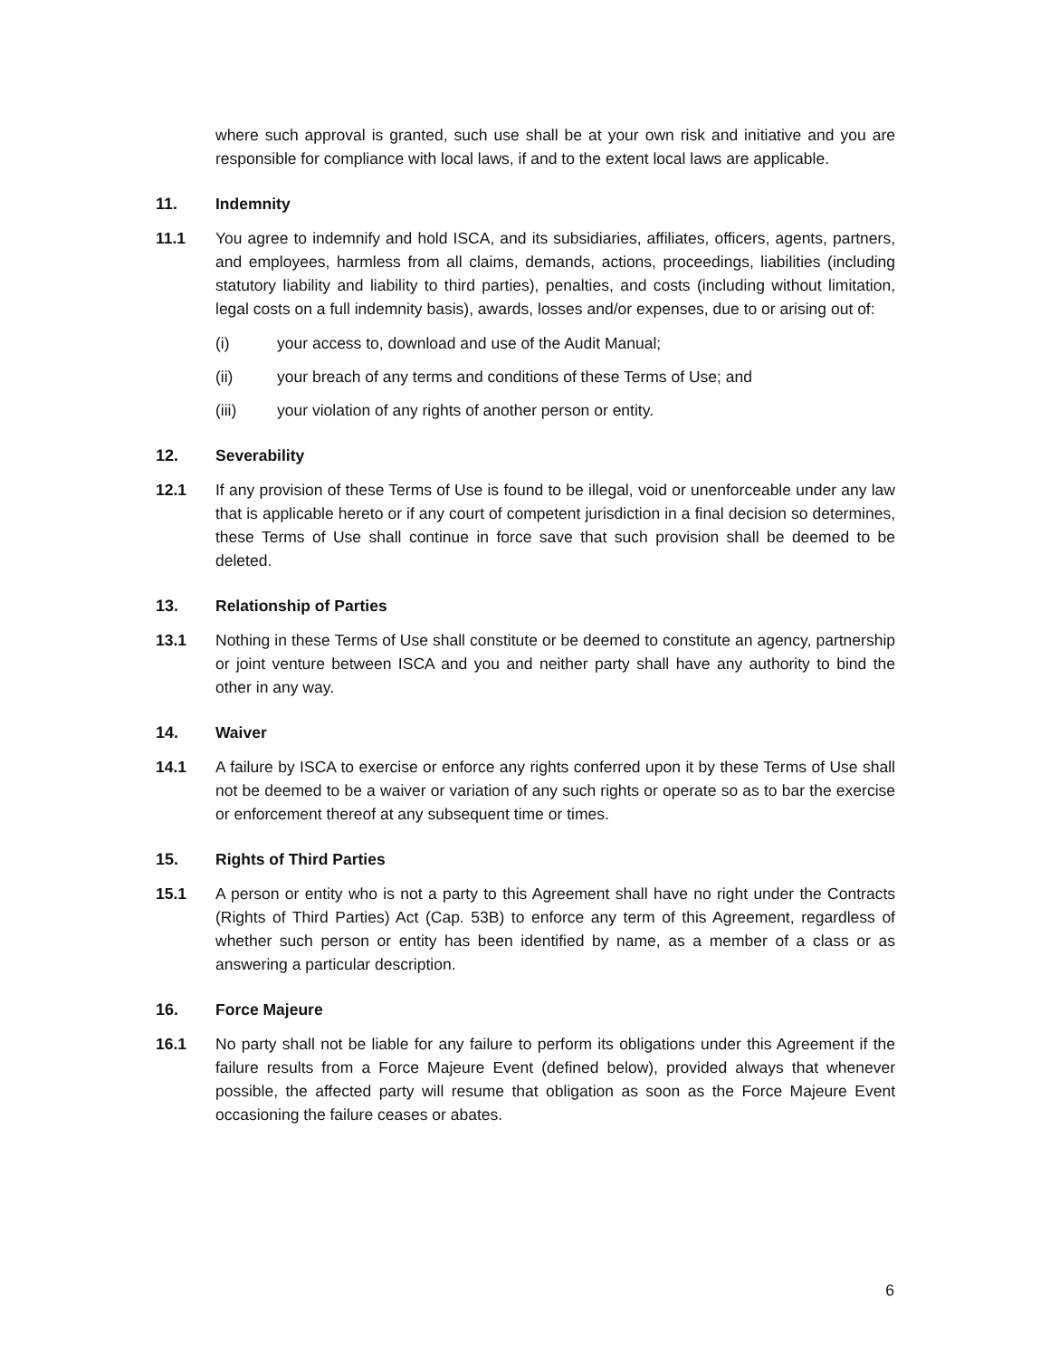where such approval is granted, such use shall be at your own risk and initiative and you are responsible for compliance with local laws, if and to the extent local laws are applicable.
11. Indemnity
11.1 You agree to indemnify and hold ISCA, and its subsidiaries, affiliates, officers, agents, partners, and employees, harmless from all claims, demands, actions, proceedings, liabilities (including statutory liability and liability to third parties), penalties, and costs (including without limitation, legal costs on a full indemnity basis), awards, losses and/or expenses, due to or arising out of:
(i) your access to, download and use of the Audit Manual;
(ii) your breach of any terms and conditions of these Terms of Use; and
(iii) your violation of any rights of another person or entity.
12. Severability
12.1 If any provision of these Terms of Use is found to be illegal, void or unenforceable under any law that is applicable hereto or if any court of competent jurisdiction in a final decision so determines, these Terms of Use shall continue in force save that such provision shall be deemed to be deleted.
13. Relationship of Parties
13.1 Nothing in these Terms of Use shall constitute or be deemed to constitute an agency, partnership or joint venture between ISCA and you and neither party shall have any authority to bind the other in any way.
14. Waiver
14.1 A failure by ISCA to exercise or enforce any rights conferred upon it by these Terms of Use shall not be deemed to be a waiver or variation of any such rights or operate so as to bar the exercise or enforcement thereof at any subsequent time or times.
15. Rights of Third Parties
15.1 A person or entity who is not a party to this Agreement shall have no right under the Contracts (Rights of Third Parties) Act (Cap. 53B) to enforce any term of this Agreement, regardless of whether such person or entity has been identified by name, as a member of a class or as answering a particular description.
16. Force Majeure
16.1 No party shall not be liable for any failure to perform its obligations under this Agreement if the failure results from a Force Majeure Event (defined below), provided always that whenever possible, the affected party will resume that obligation as soon as the Force Majeure Event occasioning the failure ceases or abates.
6